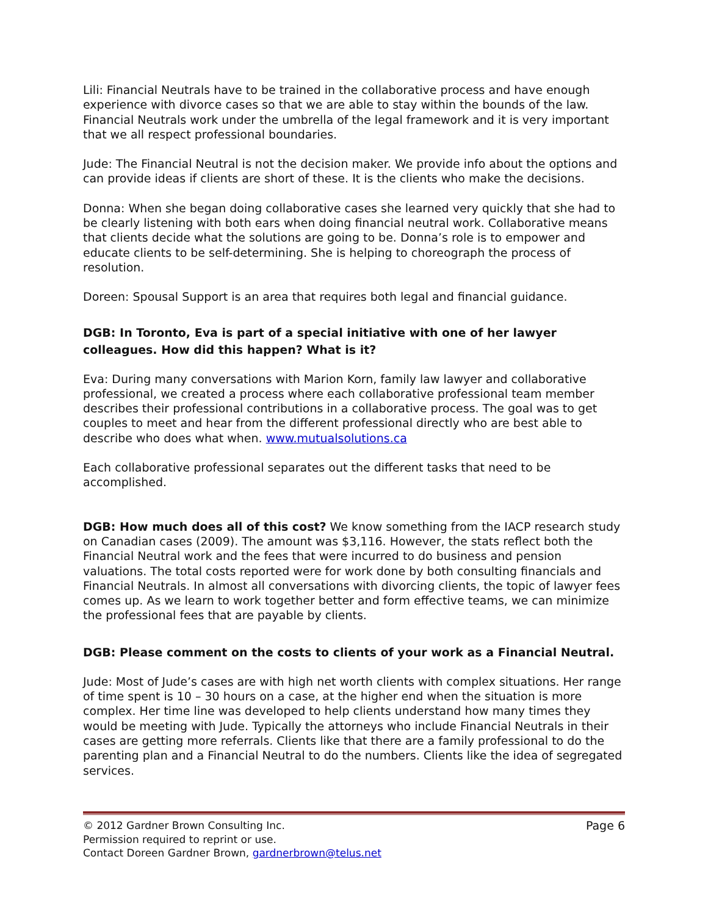Lili: Financial Neutrals have to be trained in the collaborative process and have enough experience with divorce cases so that we are able to stay within the bounds of the law. Financial Neutrals work under the umbrella of the legal framework and it is very important that we all respect professional boundaries.
Jude: The Financial Neutral is not the decision maker. We provide info about the options and can provide ideas if clients are short of these. It is the clients who make the decisions.
Donna: When she began doing collaborative cases she learned very quickly that she had to be clearly listening with both ears when doing financial neutral work. Collaborative means that clients decide what the solutions are going to be. Donna’s role is to empower and educate clients to be self-determining. She is helping to choreograph the process of resolution.
Doreen: Spousal Support is an area that requires both legal and financial guidance.
DGB: In Toronto, Eva is part of a special initiative with one of her lawyer colleagues. How did this happen? What is it?
Eva: During many conversations with Marion Korn, family law lawyer and collaborative professional, we created a process where each collaborative professional team member describes their professional contributions in a collaborative process. The goal was to get couples to meet and hear from the different professional directly who are best able to describe who does what when. www.mutualsolutions.ca
Each collaborative professional separates out the different tasks that need to be accomplished.
DGB: How much does all of this cost? We know something from the IACP research study on Canadian cases (2009). The amount was $3,116. However, the stats reflect both the Financial Neutral work and the fees that were incurred to do business and pension valuations. The total costs reported were for work done by both consulting financials and Financial Neutrals. In almost all conversations with divorcing clients, the topic of lawyer fees comes up. As we learn to work together better and form effective teams, we can minimize the professional fees that are payable by clients.
DGB: Please comment on the costs to clients of your work as a Financial Neutral.
Jude: Most of Jude’s cases are with high net worth clients with complex situations. Her range of time spent is 10 – 30 hours on a case, at the higher end when the situation is more complex. Her time line was developed to help clients understand how many times they would be meeting with Jude. Typically the attorneys who include Financial Neutrals in their cases are getting more referrals. Clients like that there are a family professional to do the parenting plan and a Financial Neutral to do the numbers. Clients like the idea of segregated services.
© 2012 Gardner Brown Consulting Inc. Page 6
Permission required to reprint or use.
Contact Doreen Gardner Brown, gardnerbrown@telus.net